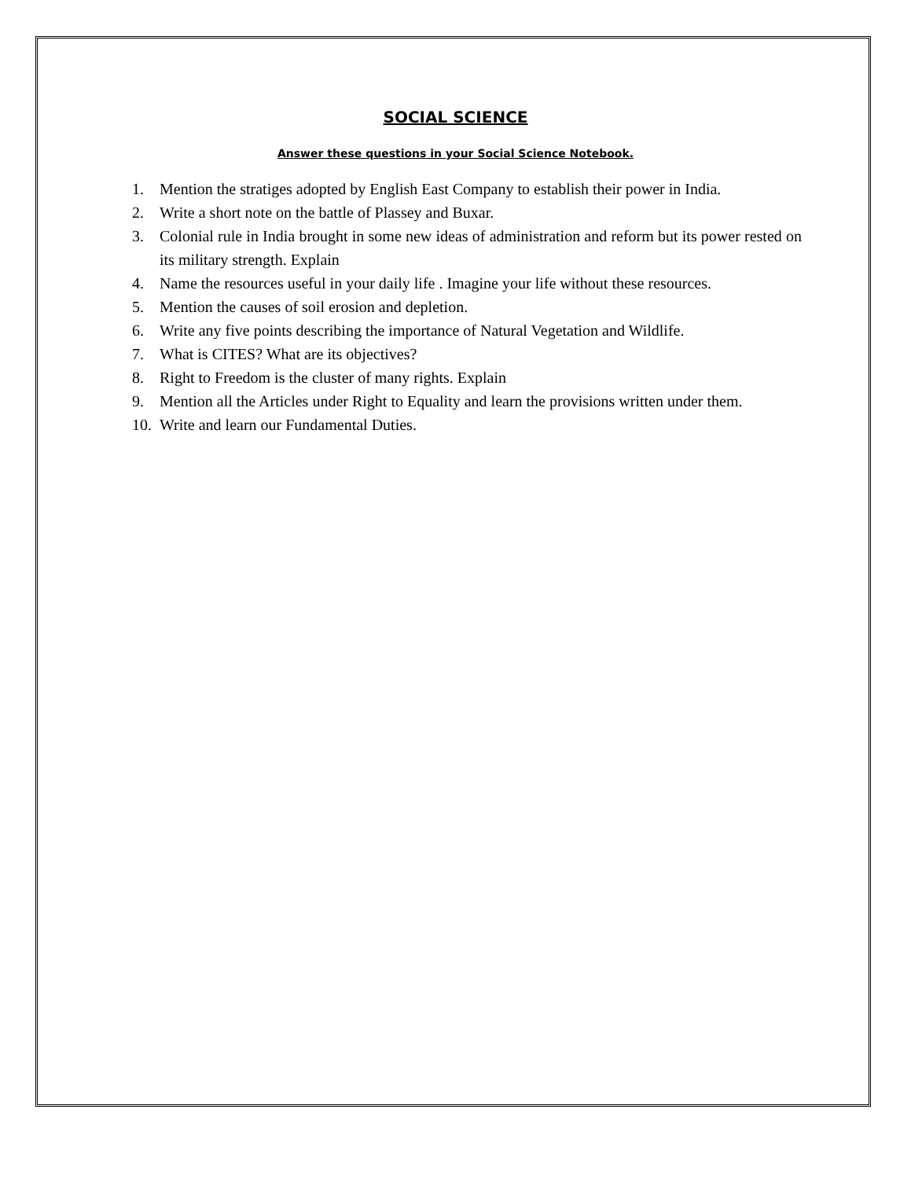SOCIAL SCIENCE
Answer these questions in your Social Science Notebook.
1. Mention the stratiges adopted by English East Company to establish their power in India.
2. Write a short note on the battle of Plassey and Buxar.
3. Colonial rule in India brought in some new ideas of administration and reform but its power rested on its military strength. Explain
4. Name the resources useful in your daily life . Imagine your life without these resources.
5. Mention the causes of soil erosion and depletion.
6. Write any five points describing the importance of Natural Vegetation and Wildlife.
7. What is CITES? What are its objectives?
8. Right to Freedom is the cluster of many rights. Explain
9. Mention all the Articles under Right to Equality and learn the provisions written under them.
10. Write and learn our Fundamental Duties.